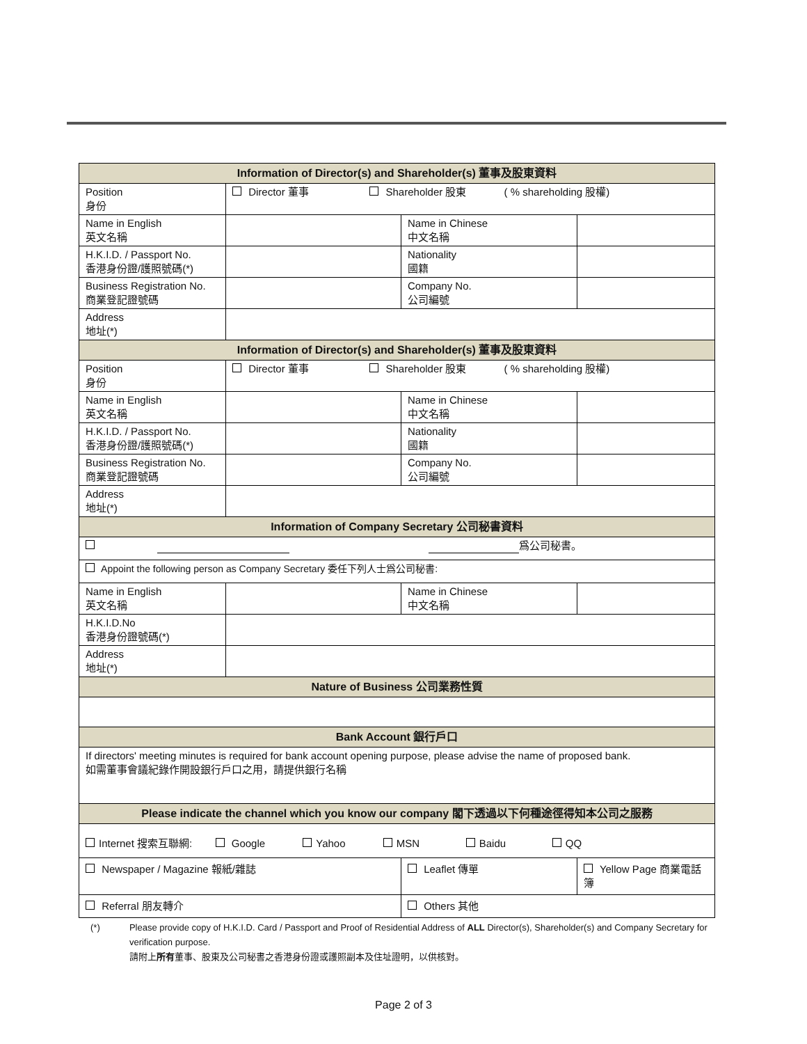| Information of Director(s) and Shareholder(s) 董事及股東資料 | | | |
| --- | --- | --- | --- |
| Position 身份 | Director 董事 Shareholder 股東 ( % shareholding 股權) | | |
| Name in English 英文名稱 | | Name in Chinese 中文名稱 | |
| H.K.I.D. / Passport No. 香港身份證/護照號碼(*) | | Nationality 國籍 | |
| Business Registration No. 商業登記證號碼 | | Company No. 公司編號 | |
| Address 地址(*) | | | |
| Information of Director(s) and Shareholder(s) 董事及股東資料 | | | |
| Position 身份 | Director 董事 Shareholder 股東 ( % shareholding 股權) | | |
| Name in English 英文名稱 | | Name in Chinese 中文名稱 | |
| H.K.I.D. / Passport No. 香港身份證/護照號碼(*) | | Nationality 國籍 | |
| Business Registration No. 商業登記證號碼 | | Company No. 公司編號 | |
| Address 地址(*) | | | |
| Information of Company Secretary 公司秘書資料 | | | |
| 爲公司秘書。 | | | |
| Appoint the following person as Company Secretary 委任下列人士爲公司秘書: | | | |
| Name in English 英文名稱 | | Name in Chinese 中文名稱 | |
| H.K.I.D.No 香港身份證號碼(*) | | | |
| Address 地址(*) | | | |
| Nature of Business 公司業務性質 | | | |
| Bank Account 銀行戶口 | | | |
| If directors' meeting minutes is required for bank account opening purpose, please advise the name of proposed bank. 如需董事會議紀錄作開設銀行戶口之用，請提供銀行名稱 | | | |
| Please indicate the channel which you know our company 閣下透過以下何種途徑得知本公司之服務 | | | |
| Internet 搜索互聯網: Google Yahoo MSN Baidu QQ | | | |
| Newspaper / Magazine 報紙/雜誌 | | Leaflet 傳單 | Yellow Page 商業電話簿 |
| Referral 朋友轉介 | | Others 其他 | |
(*) Please provide copy of H.K.I.D. Card / Passport and Proof of Residential Address of ALL Director(s), Shareholder(s) and Company Secretary for verification purpose.
請附上所有董事、股東及公司秘書之香港身份證或護照副本及住址證明，以供核對。
Page 2 of 3